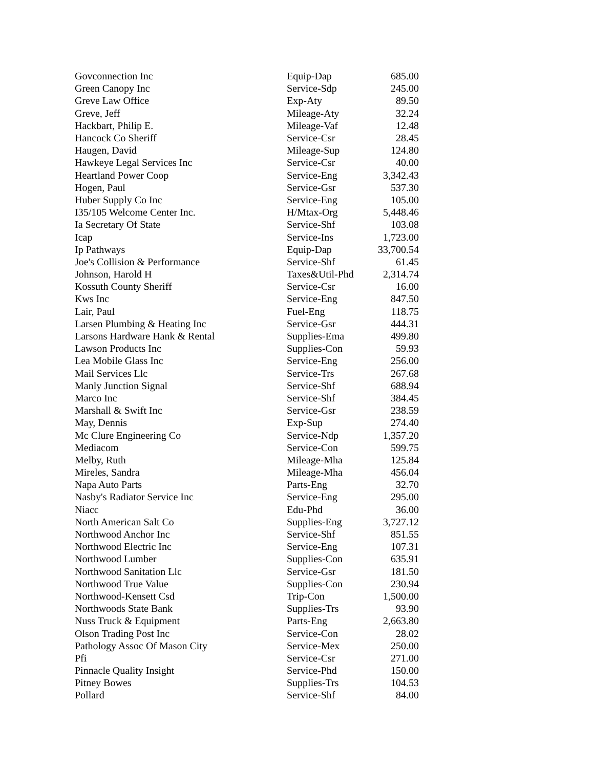| Govconnection Inc | Equip-Dap | 685.00 |
| Green Canopy Inc | Service-Sdp | 245.00 |
| Greve Law Office | Exp-Aty | 89.50 |
| Greve, Jeff | Mileage-Aty | 32.24 |
| Hackbart, Philip E. | Mileage-Vaf | 12.48 |
| Hancock Co Sheriff | Service-Csr | 28.45 |
| Haugen, David | Mileage-Sup | 124.80 |
| Hawkeye Legal Services Inc | Service-Csr | 40.00 |
| Heartland Power Coop | Service-Eng | 3,342.43 |
| Hogen, Paul | Service-Gsr | 537.30 |
| Huber Supply Co Inc | Service-Eng | 105.00 |
| I35/105 Welcome Center Inc. | H/Mtax-Org | 5,448.46 |
| Ia Secretary Of State | Service-Shf | 103.08 |
| Icap | Service-Ins | 1,723.00 |
| Ip Pathways | Equip-Dap | 33,700.54 |
| Joe's Collision & Performance | Service-Shf | 61.45 |
| Johnson, Harold H | Taxes&Util-Phd | 2,314.74 |
| Kossuth County Sheriff | Service-Csr | 16.00 |
| Kws Inc | Service-Eng | 847.50 |
| Lair, Paul | Fuel-Eng | 118.75 |
| Larsen Plumbing & Heating Inc | Service-Gsr | 444.31 |
| Larsons Hardware Hank & Rental | Supplies-Ema | 499.80 |
| Lawson Products Inc | Supplies-Con | 59.93 |
| Lea Mobile Glass Inc | Service-Eng | 256.00 |
| Mail Services Llc | Service-Trs | 267.68 |
| Manly Junction Signal | Service-Shf | 688.94 |
| Marco Inc | Service-Shf | 384.45 |
| Marshall & Swift Inc | Service-Gsr | 238.59 |
| May, Dennis | Exp-Sup | 274.40 |
| Mc Clure Engineering Co | Service-Ndp | 1,357.20 |
| Mediacom | Service-Con | 599.75 |
| Melby, Ruth | Mileage-Mha | 125.84 |
| Mireles, Sandra | Mileage-Mha | 456.04 |
| Napa Auto Parts | Parts-Eng | 32.70 |
| Nasby's Radiator Service Inc | Service-Eng | 295.00 |
| Niacc | Edu-Phd | 36.00 |
| North American Salt Co | Supplies-Eng | 3,727.12 |
| Northwood Anchor Inc | Service-Shf | 851.55 |
| Northwood Electric Inc | Service-Eng | 107.31 |
| Northwood Lumber | Supplies-Con | 635.91 |
| Northwood Sanitation Llc | Service-Gsr | 181.50 |
| Northwood True Value | Supplies-Con | 230.94 |
| Northwood-Kensett Csd | Trip-Con | 1,500.00 |
| Northwoods State Bank | Supplies-Trs | 93.90 |
| Nuss Truck & Equipment | Parts-Eng | 2,663.80 |
| Olson Trading Post Inc | Service-Con | 28.02 |
| Pathology Assoc Of Mason City | Service-Mex | 250.00 |
| Pfi | Service-Csr | 271.00 |
| Pinnacle Quality Insight | Service-Phd | 150.00 |
| Pitney Bowes | Supplies-Trs | 104.53 |
| Pollard | Service-Shf | 84.00 |